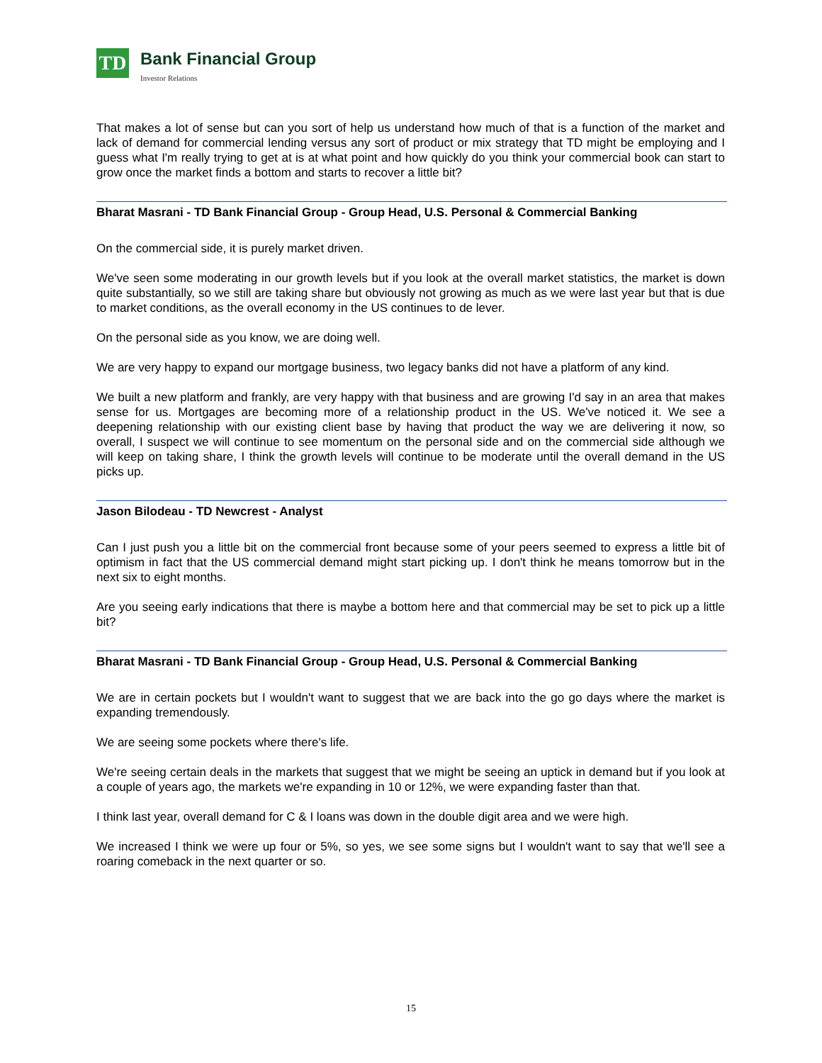TD
Bank Financial Group
Investor Relations
That makes a lot of sense but can you sort of help us understand how much of that is a function of the market and lack of demand for commercial lending versus any sort of product or mix strategy that TD might be employing and I guess what I'm really trying to get at is at what point and how quickly do you think your commercial book can start to grow once the market finds a bottom and starts to recover a little bit?
Bharat Masrani - TD Bank Financial Group - Group Head, U.S. Personal & Commercial Banking
On the commercial side, it is purely market driven.
We've seen some moderating in our growth levels but if you look at the overall market statistics, the market is down quite substantially, so we still are taking share but obviously not growing as much as we were last year but that is due to market conditions, as the overall economy in the US continues to de lever.
On the personal side as you know, we are doing well.
We are very happy to expand our mortgage business, two legacy banks did not have a platform of any kind.
We built a new platform and frankly, are very happy with that business and are growing I'd say in an area that makes sense for us. Mortgages are becoming more of a relationship product in the US. We've noticed it. We see a deepening relationship with our existing client base by having that product the way we are delivering it now, so overall, I suspect we will continue to see momentum on the personal side and on the commercial side although we will keep on taking share, I think the growth levels will continue to be moderate until the overall demand in the US picks up.
Jason Bilodeau - TD Newcrest - Analyst
Can I just push you a little bit on the commercial front because some of your peers seemed to express a little bit of optimism in fact that the US commercial demand might start picking up. I don't think he means tomorrow but in the next six to eight months.
Are you seeing early indications that there is maybe a bottom here and that commercial may be set to pick up a little bit?
Bharat Masrani - TD Bank Financial Group - Group Head, U.S. Personal & Commercial Banking
We are in certain pockets but I wouldn't want to suggest that we are back into the go go days where the market is expanding tremendously.
We are seeing some pockets where there's life.
We're seeing certain deals in the markets that suggest that we might be seeing an uptick in demand but if you look at a couple of years ago, the markets we're expanding in 10 or 12%, we were expanding faster than that.
I think last year, overall demand for C & I loans was down in the double digit area and we were high.
We increased I think we were up four or 5%, so yes, we see some signs but I wouldn't want to say that we'll see a roaring comeback in the next quarter or so.
15